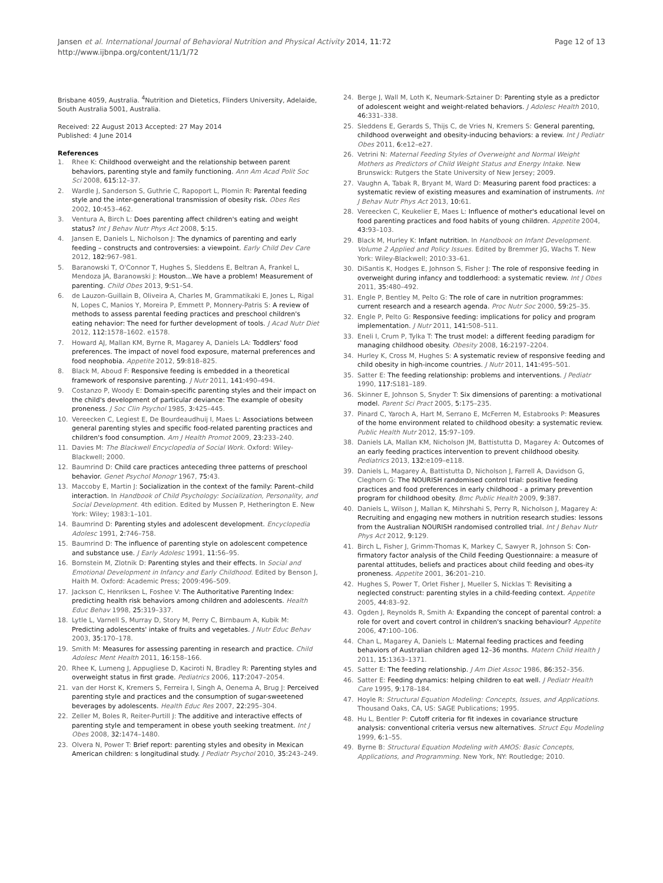Jansen et al. International Journal of Behavioral Nutrition and Physical Activity 2014, 11:72
http://www.ijbnpa.org/content/11/1/72
Page 12 of 13
Brisbane 4059, Australia. <sup>4</sup>Nutrition and Dietetics, Flinders University, Adelaide, South Australia 5001, Australia.
Received: 22 August 2013 Accepted: 27 May 2014
Published: 4 June 2014
References
1. Rhee K: Childhood overweight and the relationship between parent behaviors, parenting style and family functioning. Ann Am Acad Polit Soc Sci 2008, 615: 12–37.
2. Wardle J, Sanderson S, Guthrie C, Rapoport L, Plomin R: Parental feeding style and the inter-generational transmission of obesity risk. Obes Res 2002, 10: 453–462.
3. Ventura A, Birch L: Does parenting affect children's eating and weight status? Int J Behav Nutr Phys Act 2008, 5: 15.
4. Jansen E, Daniels L, Nicholson J: The dynamics of parenting and early feeding – constructs and controversies: a viewpoint. Early Child Dev Care 2012, 182: 967–981.
5. Baranowski T, O'Connor T, Hughes S, Sleddens E, Beltran A, Frankel L, Mendoza JA, Baranowski J: Houston…We have a problem! Measurement of parenting. Child Obes 2013, 9: S1–S4.
6. de Lauzon-Guillain B, Oliveira A, Charles M, Grammatikaki E, Jones L, Rigal N, Lopes C, Manios Y, Moreira P, Emmett P, Monnery-Patris S: A review of methods to assess parental feeding practices and preschool children's eating nehavior: The need for further development of tools. J Acad Nutr Diet 2012, 112: 1578–1602. e1578.
7. Howard AJ, Mallan KM, Byrne R, Magarey A, Daniels LA: Toddlers' food preferences. The impact of novel food exposure, maternal preferences and food neophobia. Appetite 2012, 59: 818–825.
8. Black M, Aboud F: Responsive feeding is embedded in a theoretical framework of responsive parenting. J Nutr 2011, 141: 490–494.
9. Costanzo P, Woody E: Domain-specific parenting styles and their impact on the child's development of particular deviance: The example of obesity proneness. J Soc Clin Psychol 1985, 3: 425–445.
10. Vereecken C, Legiest E, De Bourdeaudhuij I, Maes L: Associations between general parenting styles and specific food-related parenting practices and children's food consumption. Am J Health Promot 2009, 23: 233–240.
11. Davies M: The Blackwell Encyclopedia of Social Work. Oxford: Wiley-Blackwell; 2000.
12. Baumrind D: Child care practices anteceding three patterns of preschool behavior. Genet Psychol Monogr 1967, 75: 43.
13. Maccoby E, Martin J: Socialization in the context of the family: Parent–child interaction. In Handbook of Child Psychology: Socialization, Personality, and Social Development. 4th edition. Edited by Mussen P, Hetherington E. New York: Wiley; 1983:1–101.
14. Baumrind D: Parenting styles and adolescent development. Encyclopedia Adolesc 1991, 2: 746–758.
15. Baumrind D: The influence of parenting style on adolescent competence and substance use. J Early Adolesc 1991, 11: 56–95.
16. Bornstein M, Zlotnik D: Parenting styles and their effects. In Social and Emotional Development in Infancy and Early Childhood. Edited by Benson J, Haith M. Oxford: Academic Press; 2009:496–509.
17. Jackson C, Henriksen L, Foshee V: The Authoritative Parenting Index: predicting health risk behaviors among children and adolescents. Health Educ Behav 1998, 25: 319–337.
18. Lytle L, Varnell S, Murray D, Story M, Perry C, Birnbaum A, Kubik M: Predicting adolescents' intake of fruits and vegetables. J Nutr Educ Behav 2003, 35: 170–178.
19. Smith M: Measures for assessing parenting in research and practice. Child Adolesc Ment Health 2011, 16: 158–166.
20. Rhee K, Lumeng J, Appugliese D, Kaciroti N, Bradley R: Parenting styles and overweight status in first grade. Pediatrics 2006, 117: 2047–2054.
21. van der Horst K, Kremers S, Ferreira I, Singh A, Oenema A, Brug J: Perceived parenting style and practices and the consumption of sugar-sweetened beverages by adolescents. Health Educ Res 2007, 22: 295–304.
22. Zeller M, Boles R, Reiter-Purtill J: The additive and interactive effects of parenting style and temperament in obese youth seeking treatment. Int J Obes 2008, 32: 1474–1480.
23. Olvera N, Power T: Brief report: parenting styles and obesity in Mexican American children: s longitudinal study. J Pediatr Psychol 2010, 35: 243–249.
24. Berge J, Wall M, Loth K, Neumark-Sztainer D: Parenting style as a predictor of adolescent weight and weight-related behaviors. J Adolesc Health 2010, 46: 331–338.
25. Sleddens E, Gerards S, Thijs C, de Vries N, Kremers S: General parenting, childhood overweight and obesity-inducing behaviors: a review. Int J Pediatr Obes 2011, 6: e12–e27.
26. Vetrini N: Maternal Feeding Styles of Overweight and Normal Weight Mothers as Predictors of Child Weight Status and Energy Intake. New Brunswick: Rutgers the State University of New Jersey; 2009.
27. Vaughn A, Tabak R, Bryant M, Ward D: Measuring parent food practices: a systematic review of existing measures and examination of instruments. Int J Behav Nutr Phys Act 2013, 10: 61.
28. Vereecken C, Keukelier E, Maes L: Influence of mother's educational level on food parenting practices and food habits of young children. Appetite 2004, 43: 93–103.
29. Black M, Hurley K: Infant nutrition. In Handbook on Infant Development. Volume 2 Applied and Policy Issues. Edited by Bremmer JG, Wachs T. New York: Wiley-Blackwell; 2010:33–61.
30. DiSantis K, Hodges E, Johnson S, Fisher J: The role of responsive feeding in overweight during infancy and toddlerhood: a systematic review. Int J Obes 2011, 35: 480–492.
31. Engle P, Bentley M, Pelto G: The role of care in nutrition programmes: current research and a research agenda. Proc Nutr Soc 2000, 59: 25–35.
32. Engle P, Pelto G: Responsive feeding: implications for policy and program implementation. J Nutr 2011, 141: 508–511.
33. Eneli I, Crum P, Tylka T: The trust model: a different feeding paradigm for managing childhood obesity. Obesity 2008, 16: 2197–2204.
34. Hurley K, Cross M, Hughes S: A systematic review of responsive feeding and child obesity in high-income countries. J Nutr 2011, 141: 495–501.
35. Satter E: The feeding relationship: problems and interventions. J Pediatr 1990, 117: S181–189.
36. Skinner E, Johnson S, Snyder T: Six dimensions of parenting: a motivational model. Parent Sci Pract 2005, 5: 175–235.
37. Pinard C, Yaroch A, Hart M, Serrano E, McFerren M, Estabrooks P: Measures of the home environment related to childhood obesity: a systematic review. Public Health Nutr 2012, 15: 97–109.
38. Daniels LA, Mallan KM, Nicholson JM, Battistutta D, Magarey A: Outcomes of an early feeding practices intervention to prevent childhood obesity. Pediatrics 2013, 132: e109–e118.
39. Daniels L, Magarey A, Battistutta D, Nicholson J, Farrell A, Davidson G, Cleghorn G: The NOURISH randomised control trial: positive feeding practices and food preferences in early childhood - a primary prevention program for childhood obesity. Bmc Public Health 2009, 9: 387.
40. Daniels L, Wilson J, Mallan K, Mihrshahi S, Perry R, Nicholson J, Magarey A: Recruiting and engaging new mothers in nutrition research studies: lessons from the Australian NOURISH randomised controlled trial. Int J Behav Nutr Phys Act 2012, 9: 129.
41. Birch L, Fisher J, Grimm-Thomas K, Markey C, Sawyer R, Johnson S: Con-firmatory factor analysis of the Child Feeding Questionnaire: a measure of parental attitudes, beliefs and practices about child feeding and obes-ity proneness. Appetite 2001, 36: 201–210.
42. Hughes S, Power T, Orlet Fisher J, Mueller S, Nicklas T: Revisiting a neglected construct: parenting styles in a child-feeding context. Appetite 2005, 44: 83–92.
43. Ogden J, Reynolds R, Smith A: Expanding the concept of parental control: a role for overt and covert control in children's snacking behaviour? Appetite 2006, 47: 100–106.
44. Chan L, Magarey A, Daniels L: Maternal feeding practices and feeding behaviors of Australian children aged 12–36 months. Matern Child Health J 2011, 15: 1363–1371.
45. Satter E: The feeding relationship. J Am Diet Assoc 1986, 86: 352–356.
46. Satter E: Feeding dynamics: helping children to eat well. J Pediatr Health Care 1995, 9: 178–184.
47. Hoyle R: Structural Equation Modeling: Concepts, Issues, and Applications. Thousand Oaks, CA, US: SAGE Publications; 1995.
48. Hu L, Bentler P: Cutoff criteria for fit indexes in covariance structure analysis: conventional criteria versus new alternatives. Struct Equ Modeling 1999, 6: 1–55.
49. Byrne B: Structural Equation Modeling with AMOS: Basic Concepts, Applications, and Programming. New York, NY: Routledge; 2010.